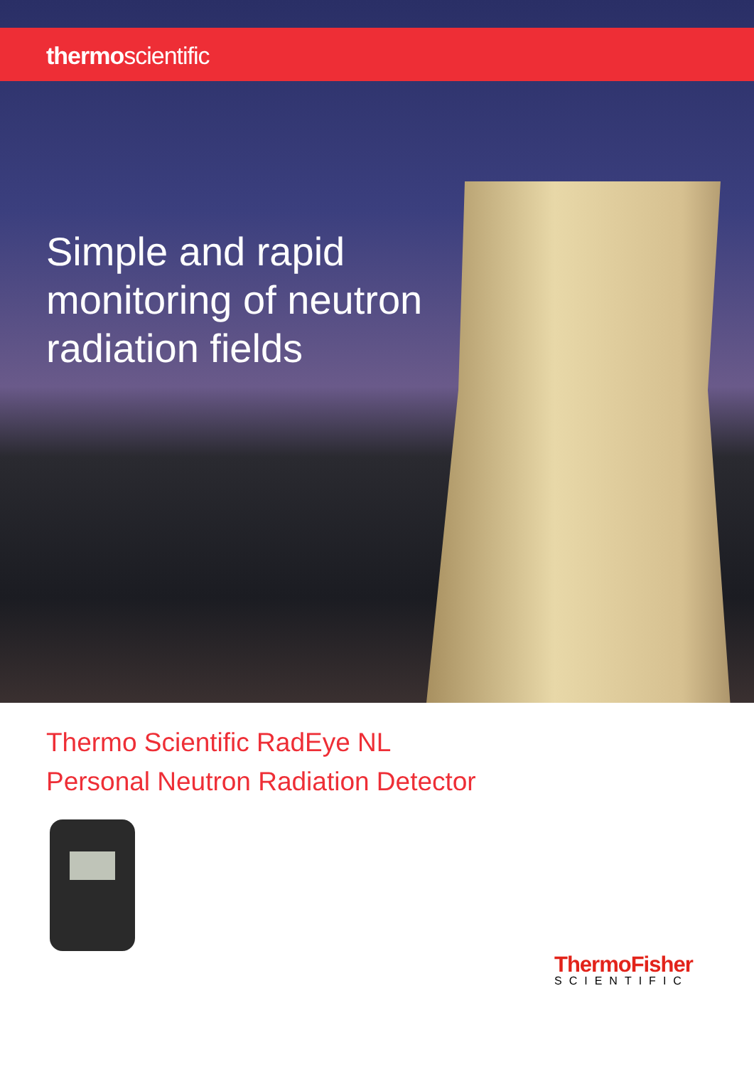thermoscientific
Simple and rapid
monitoring of neutron
radiation fields
Thermo Scientific RadEye NL
Personal Neutron Radiation Detector
ThermoFisher
SCIENTIFIC